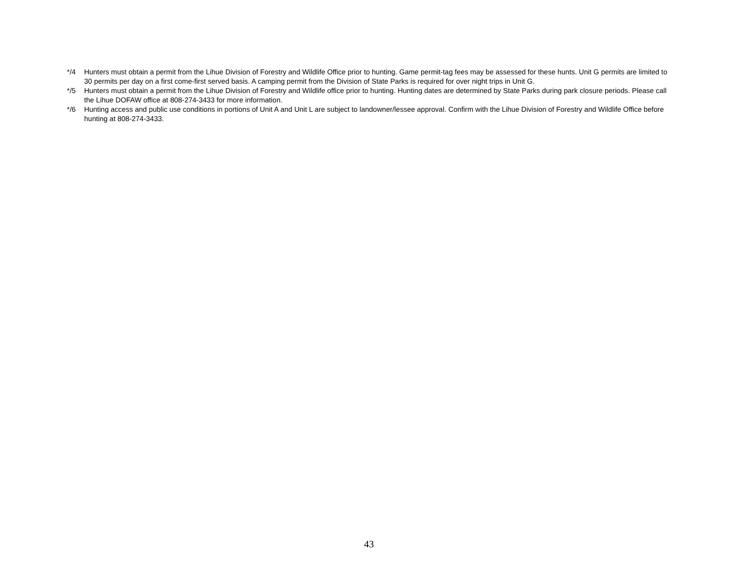*/4 Hunters must obtain a permit from the Lihue Division of Forestry and Wildlife Office prior to hunting. Game permit-tag fees may be assessed for these hunts. Unit G permits are limited to 30 permits per day on a first come-first served basis. A camping permit from the Division of State Parks is required for over night trips in Unit G.
*/5 Hunters must obtain a permit from the Lihue Division of Forestry and Wildlife office prior to hunting. Hunting dates are determined by State Parks during park closure periods. Please call the Lihue DOFAW office at 808-274-3433 for more information.
*/6 Hunting access and public use conditions in portions of Unit A and Unit L are subject to landowner/lessee approval. Confirm with the Lihue Division of Forestry and Wildlife Office before hunting at 808-274-3433.
43